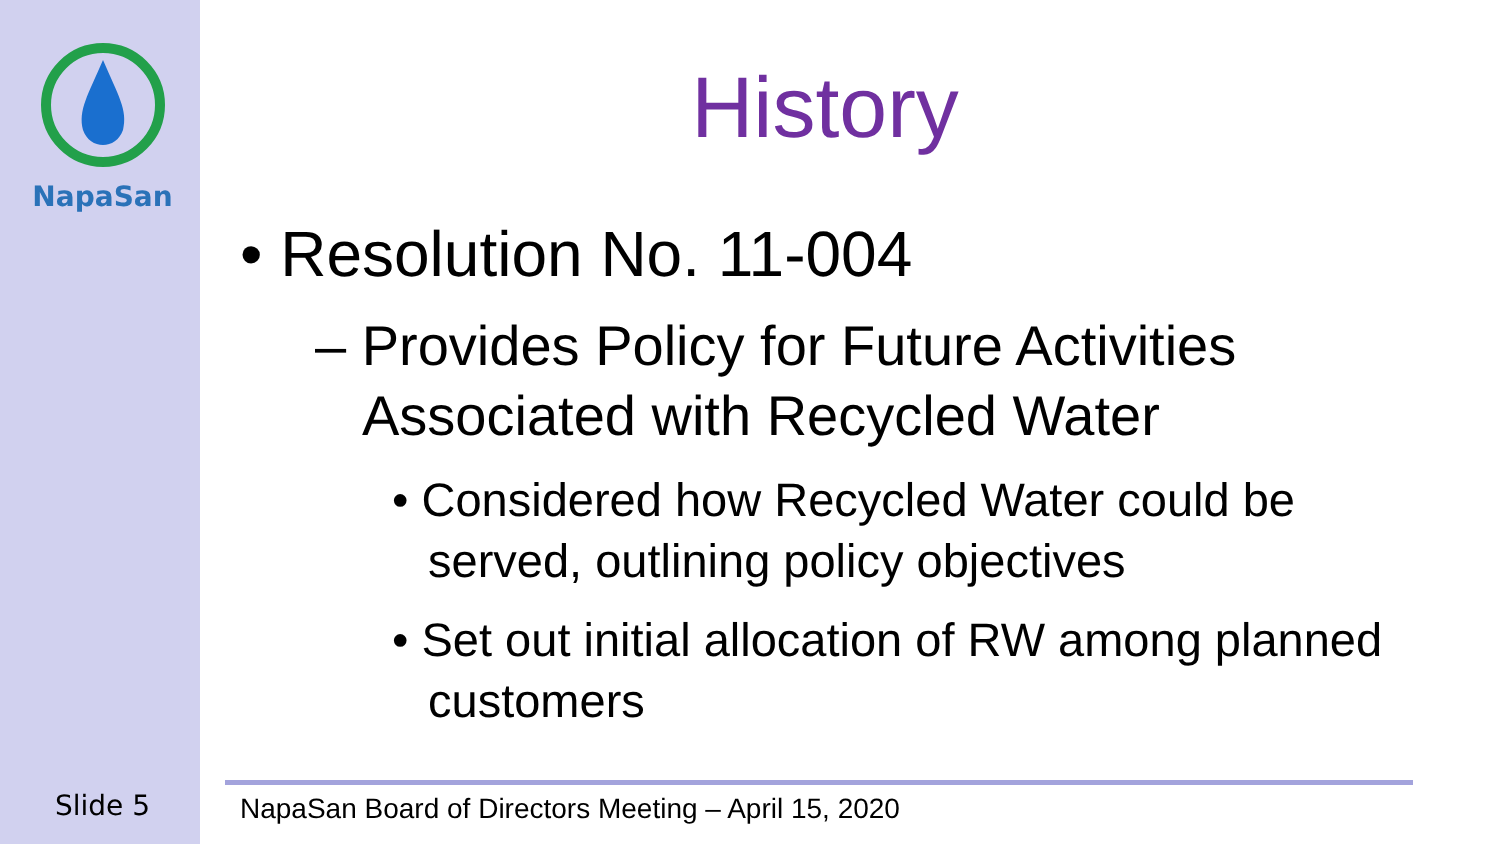NapaSan
History
• Resolution No. 11-004
– Provides Policy for Future Activities Associated with Recycled Water
• Considered how Recycled Water could be served, outlining policy objectives
• Set out initial allocation of RW among planned customers
Slide 5
NapaSan Board of Directors Meeting – April 15, 2020